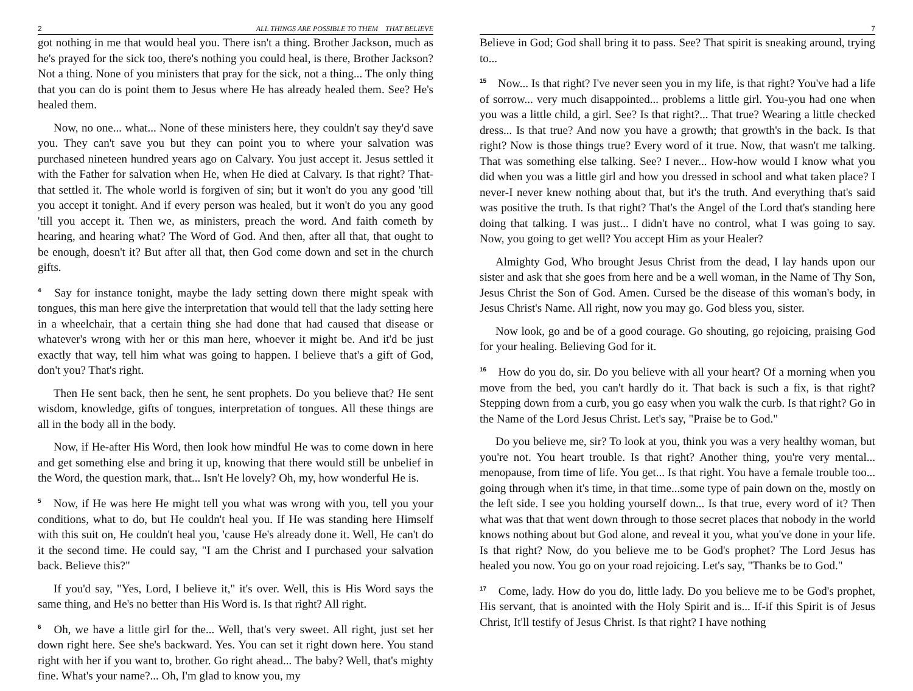2 ALL THINGS ARE POSSIBLE TO THEM THAT BELIEVE
got nothing in me that would heal you. There isn't a thing. Brother Jackson, much as he's prayed for the sick too, there's nothing you could heal, is there, Brother Jackson? Not a thing. None of you ministers that pray for the sick, not a thing... The only thing that you can do is point them to Jesus where He has already healed them. See? He's healed them.
Now, no one... what... None of these ministers here, they couldn't say they'd save you. They can't save you but they can point you to where your salvation was purchased nineteen hundred years ago on Calvary. You just accept it. Jesus settled it with the Father for salvation when He, when He died at Calvary. Is that right? That-that settled it. The whole world is forgiven of sin; but it won't do you any good 'till you accept it tonight. And if every person was healed, but it won't do you any good 'till you accept it. Then we, as ministers, preach the word. And faith cometh by hearing, and hearing what? The Word of God. And then, after all that, that ought to be enough, doesn't it? But after all that, then God come down and set in the church gifts.
<sup>4</sup> Say for instance tonight, maybe the lady setting down there might speak with tongues, this man here give the interpretation that would tell that the lady setting here in a wheelchair, that a certain thing she had done that had caused that disease or whatever's wrong with her or this man here, whoever it might be. And it'd be just exactly that way, tell him what was going to happen. I believe that's a gift of God, don't you? That's right.
Then He sent back, then he sent, he sent prophets. Do you believe that? He sent wisdom, knowledge, gifts of tongues, interpretation of tongues. All these things are all in the body all in the body.
Now, if He-after His Word, then look how mindful He was to come down in here and get something else and bring it up, knowing that there would still be unbelief in the Word, the question mark, that... Isn't He lovely? Oh, my, how wonderful He is.
<sup>5</sup> Now, if He was here He might tell you what was wrong with you, tell you your conditions, what to do, but He couldn't heal you. If He was standing here Himself with this suit on, He couldn't heal you, 'cause He's already done it. Well, He can't do it the second time. He could say, "I am the Christ and I purchased your salvation back. Believe this?"
If you'd say, "Yes, Lord, I believe it," it's over. Well, this is His Word says the same thing, and He's no better than His Word is. Is that right? All right.
<sup>6</sup> Oh, we have a little girl for the... Well, that's very sweet. All right, just set her down right here. See she's backward. Yes. You can set it right down here. You stand right with her if you want to, brother. Go right ahead... The baby? Well, that's mighty fine. What's your name?... Oh, I'm glad to know you, my
7
Believe in God; God shall bring it to pass. See? That spirit is sneaking around, trying to...
<sup>15</sup> Now... Is that right? I've never seen you in my life, is that right? You've had a life of sorrow... very much disappointed... problems a little girl. You-you had one when you was a little child, a girl. See? Is that right?... That true? Wearing a little checked dress... Is that true? And now you have a growth; that growth's in the back. Is that right? Now is those things true? Every word of it true. Now, that wasn't me talking. That was something else talking. See? I never... How-how would I know what you did when you was a little girl and how you dressed in school and what taken place? I never-I never knew nothing about that, but it's the truth. And everything that's said was positive the truth. Is that right? That's the Angel of the Lord that's standing here doing that talking. I was just... I didn't have no control, what I was going to say. Now, you going to get well? You accept Him as your Healer?
Almighty God, Who brought Jesus Christ from the dead, I lay hands upon our sister and ask that she goes from here and be a well woman, in the Name of Thy Son, Jesus Christ the Son of God. Amen. Cursed be the disease of this woman's body, in Jesus Christ's Name. All right, now you may go. God bless you, sister.
Now look, go and be of a good courage. Go shouting, go rejoicing, praising God for your healing. Believing God for it.
<sup>16</sup> How do you do, sir. Do you believe with all your heart? Of a morning when you move from the bed, you can't hardly do it. That back is such a fix, is that right? Stepping down from a curb, you go easy when you walk the curb. Is that right? Go in the Name of the Lord Jesus Christ. Let's say, "Praise be to God."
Do you believe me, sir? To look at you, think you was a very healthy woman, but you're not. You heart trouble. Is that right? Another thing, you're very mental... menopause, from time of life. You get... Is that right. You have a female trouble too... going through when it's time, in that time...some type of pain down on the, mostly on the left side. I see you holding yourself down... Is that true, every word of it? Then what was that that went down through to those secret places that nobody in the world knows nothing about but God alone, and reveal it you, what you've done in your life. Is that right? Now, do you believe me to be God's prophet? The Lord Jesus has healed you now. You go on your road rejoicing. Let's say, "Thanks be to God."
<sup>17</sup> Come, lady. How do you do, little lady. Do you believe me to be God's prophet, His servant, that is anointed with the Holy Spirit and is... If-if this Spirit is of Jesus Christ, It'll testify of Jesus Christ. Is that right? I have nothing